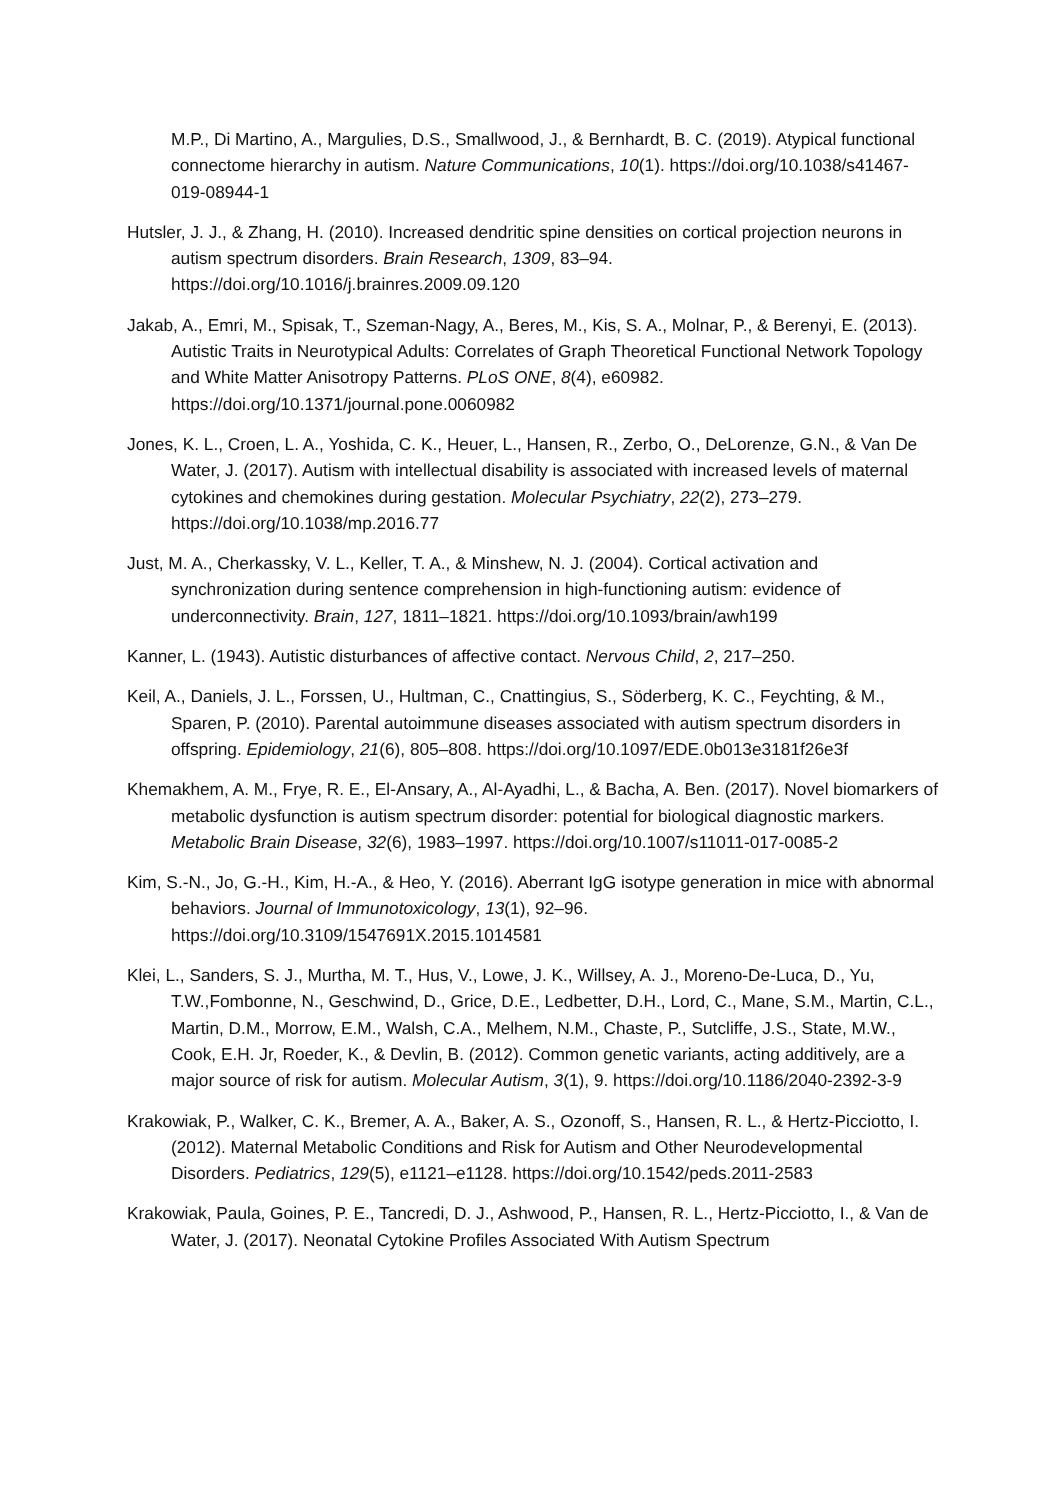M.P., Di Martino, A., Margulies, D.S., Smallwood, J., & Bernhardt, B. C. (2019). Atypical functional connectome hierarchy in autism. Nature Communications, 10(1). https://doi.org/10.1038/s41467-019-08944-1
Hutsler, J. J., & Zhang, H. (2010). Increased dendritic spine densities on cortical projection neurons in autism spectrum disorders. Brain Research, 1309, 83–94. https://doi.org/10.1016/j.brainres.2009.09.120
Jakab, A., Emri, M., Spisak, T., Szeman-Nagy, A., Beres, M., Kis, S. A., Molnar, P., & Berenyi, E. (2013). Autistic Traits in Neurotypical Adults: Correlates of Graph Theoretical Functional Network Topology and White Matter Anisotropy Patterns. PLoS ONE, 8(4), e60982. https://doi.org/10.1371/journal.pone.0060982
Jones, K. L., Croen, L. A., Yoshida, C. K., Heuer, L., Hansen, R., Zerbo, O., DeLorenze, G.N., & Van De Water, J. (2017). Autism with intellectual disability is associated with increased levels of maternal cytokines and chemokines during gestation. Molecular Psychiatry, 22(2), 273–279. https://doi.org/10.1038/mp.2016.77
Just, M. A., Cherkassky, V. L., Keller, T. A., & Minshew, N. J. (2004). Cortical activation and synchronization during sentence comprehension in high-functioning autism: evidence of underconnectivity. Brain, 127, 1811–1821. https://doi.org/10.1093/brain/awh199
Kanner, L. (1943). Autistic disturbances of affective contact. Nervous Child, 2, 217–250.
Keil, A., Daniels, J. L., Forssen, U., Hultman, C., Cnattingius, S., Söderberg, K. C., Feychting, & M., Sparen, P. (2010). Parental autoimmune diseases associated with autism spectrum disorders in offspring. Epidemiology, 21(6), 805–808. https://doi.org/10.1097/EDE.0b013e3181f26e3f
Khemakhem, A. M., Frye, R. E., El-Ansary, A., Al-Ayadhi, L., & Bacha, A. Ben. (2017). Novel biomarkers of metabolic dysfunction is autism spectrum disorder: potential for biological diagnostic markers. Metabolic Brain Disease, 32(6), 1983–1997. https://doi.org/10.1007/s11011-017-0085-2
Kim, S.-N., Jo, G.-H., Kim, H.-A., & Heo, Y. (2016). Aberrant IgG isotype generation in mice with abnormal behaviors. Journal of Immunotoxicology, 13(1), 92–96. https://doi.org/10.3109/1547691X.2015.1014581
Klei, L., Sanders, S. J., Murtha, M. T., Hus, V., Lowe, J. K., Willsey, A. J., Moreno-De-Luca, D., Yu, T.W.,Fombonne, N., Geschwind, D., Grice, D.E., Ledbetter, D.H., Lord, C., Mane, S.M., Martin, C.L., Martin, D.M., Morrow, E.M., Walsh, C.A., Melhem, N.M., Chaste, P., Sutcliffe, J.S., State, M.W., Cook, E.H. Jr, Roeder, K., & Devlin, B. (2012). Common genetic variants, acting additively, are a major source of risk for autism. Molecular Autism, 3(1), 9. https://doi.org/10.1186/2040-2392-3-9
Krakowiak, P., Walker, C. K., Bremer, A. A., Baker, A. S., Ozonoff, S., Hansen, R. L., & Hertz-Picciotto, I. (2012). Maternal Metabolic Conditions and Risk for Autism and Other Neurodevelopmental Disorders. Pediatrics, 129(5), e1121–e1128. https://doi.org/10.1542/peds.2011-2583
Krakowiak, Paula, Goines, P. E., Tancredi, D. J., Ashwood, P., Hansen, R. L., Hertz-Picciotto, I., & Van de Water, J. (2017). Neonatal Cytokine Profiles Associated With Autism Spectrum